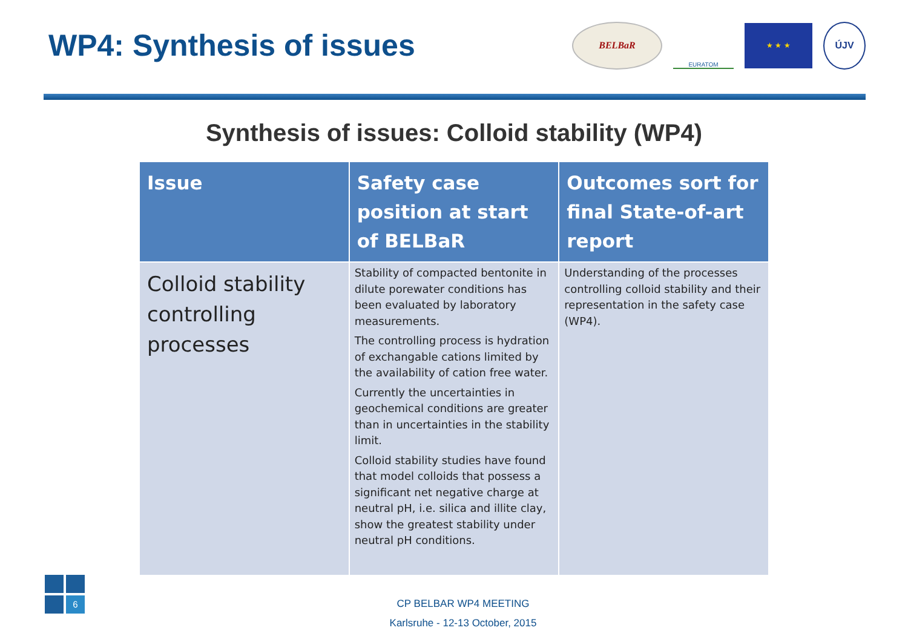WP4: Synthesis of issues
BELBaR
EURATOM
★ ★ ★
ÚJV
Synthesis of issues: Colloid stability (WP4)
| Issue | Safety case position at start of BELBaR | Outcomes sort for final State-of-art report |
| --- | --- | --- |
| Colloid stability controlling processes | Stability of compacted bentonite in dilute porewater conditions has been evaluated by laboratory measurements. The controlling process is hydration of exchangable cations limited by the availability of cation free water. Currently the uncertainties in geochemical conditions are greater than in uncertainties in the stability limit. Colloid stability studies have found that model colloids that possess a significant net negative charge at neutral pH, i.e. silica and illite clay, show the greatest stability under neutral pH conditions. | Understanding of the processes controlling colloid stability and their representation in the safety case (WP4). |
CP BELBAR WP4 MEETING
Karlsruhe - 12-13 October, 2015
6